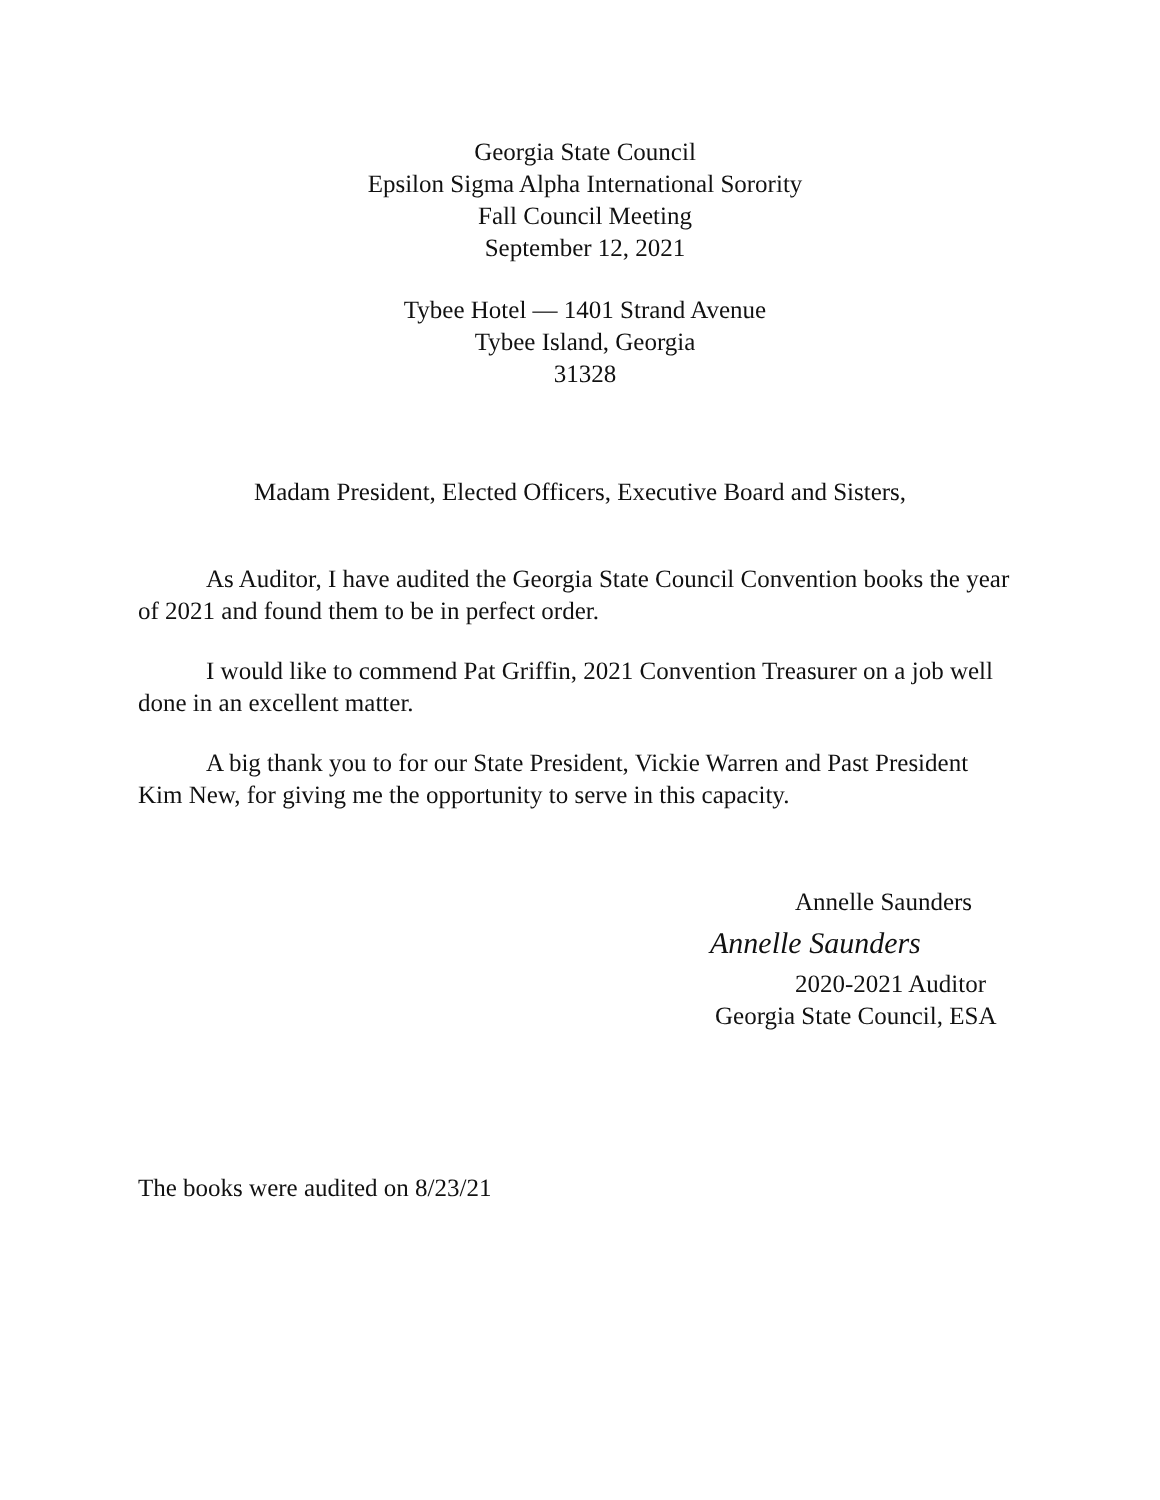Georgia State Council
Epsilon Sigma Alpha International Sorority
Fall Council Meeting
September 12, 2021
Tybee Hotel — 1401 Strand Avenue
Tybee Island, Georgia
31328
Madam President, Elected Officers, Executive Board and Sisters,
As Auditor, I have audited the Georgia State Council Convention books the year of 2021 and found them to be in perfect order.
I would like to commend Pat Griffin, 2021 Convention Treasurer on a job well done in an excellent matter.
A big thank you to for our State President, Vickie Warren and Past President Kim New, for giving me the opportunity to serve in this capacity.
Annelle Saunders
Annelle Saunders
2020-2021 Auditor
Georgia State Council, ESA
The books were audited on 8/23/21